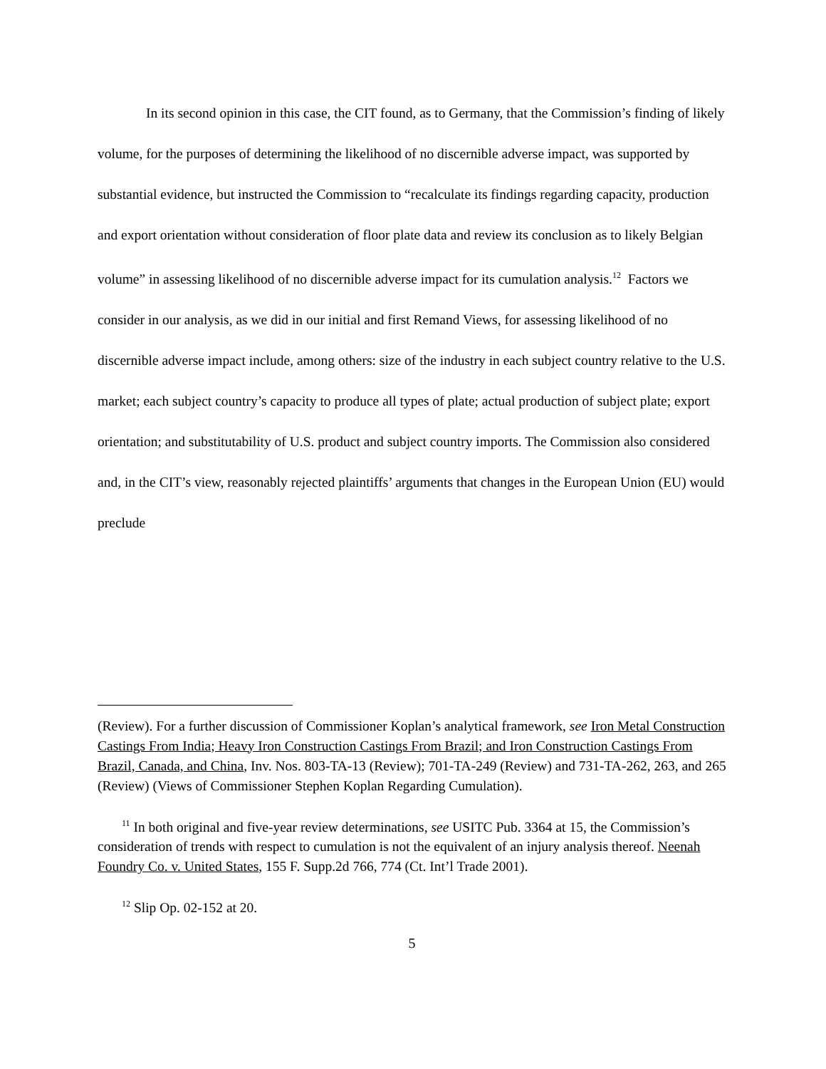In its second opinion in this case, the CIT found, as to Germany, that the Commission’s finding of likely volume, for the purposes of determining the likelihood of no discernible adverse impact, was supported by substantial evidence, but instructed the Commission to “recalculate its findings regarding capacity, production and export orientation without consideration of floor plate data and review its conclusion as to likely Belgian volume” in assessing likelihood of no discernible adverse impact for its cumulation analysis.<sup>12</sup> Factors we consider in our analysis, as we did in our initial and first Remand Views, for assessing likelihood of no discernible adverse impact include, among others: size of the industry in each subject country relative to the U.S. market; each subject country’s capacity to produce all types of plate; actual production of subject plate; export orientation; and substitutability of U.S. product and subject country imports. The Commission also considered and, in the CIT’s view, reasonably rejected plaintiffs’ arguments that changes in the European Union (EU) would preclude
(Review). For a further discussion of Commissioner Koplan’s analytical framework, see Iron Metal Construction Castings From India; Heavy Iron Construction Castings From Brazil; and Iron Construction Castings From Brazil, Canada, and China, Inv. Nos. 803-TA-13 (Review); 701-TA-249 (Review) and 731-TA-262, 263, and 265 (Review) (Views of Commissioner Stephen Koplan Regarding Cumulation).
<sup>11</sup> In both original and five-year review determinations, see USITC Pub. 3364 at 15, the Commission’s consideration of trends with respect to cumulation is not the equivalent of an injury analysis thereof. Neenah Foundry Co. v. United States, 155 F. Supp.2d 766, 774 (Ct. Int’l Trade 2001).
<sup>12</sup> Slip Op. 02-152 at 20.
5